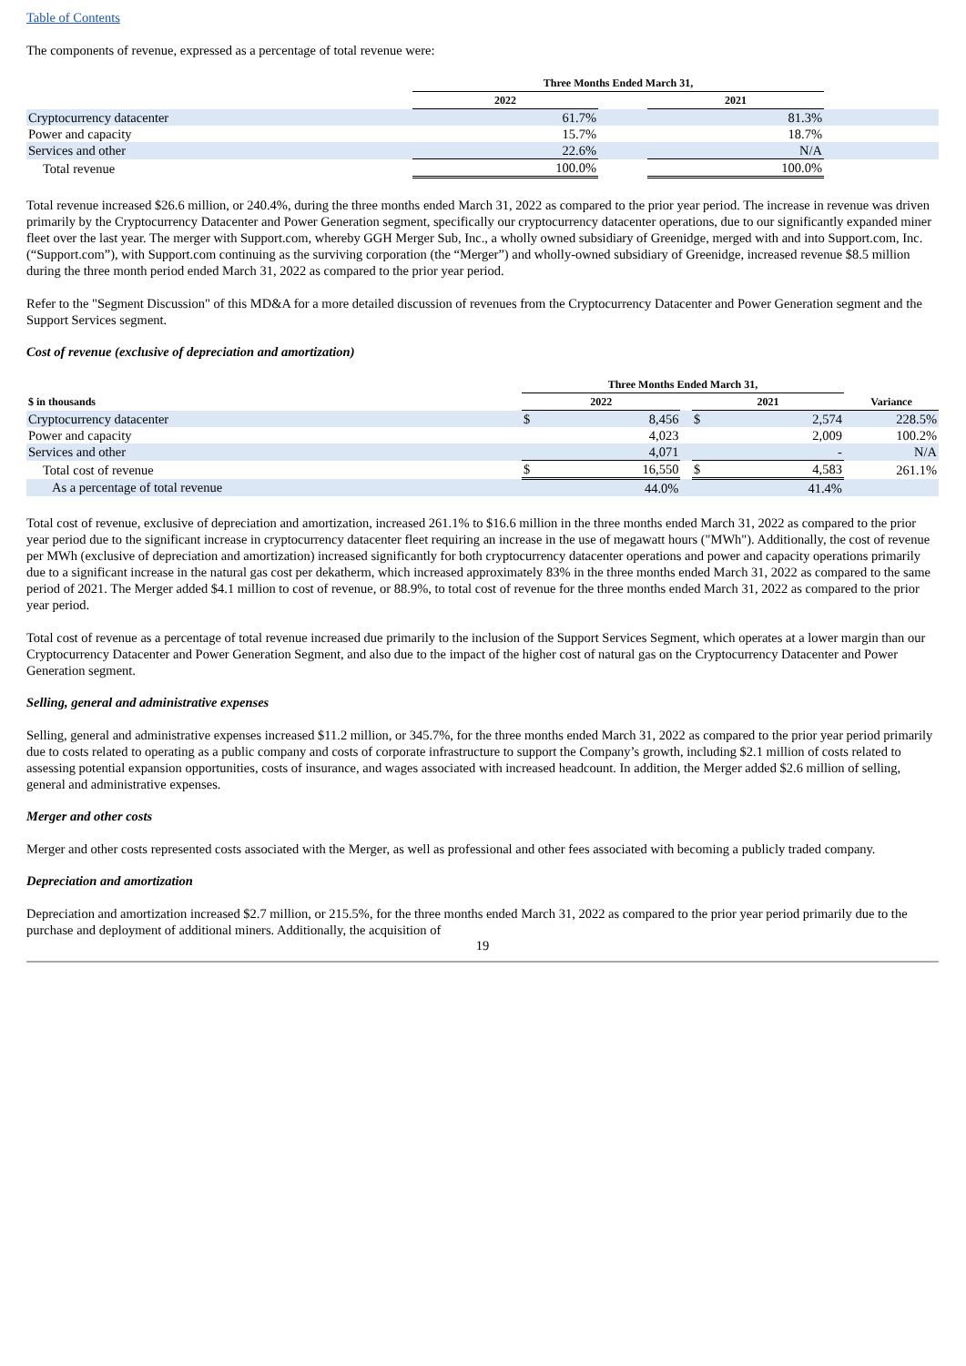Table of Contents
The components of revenue, expressed as a percentage of total revenue were:
| | Three Months Ended March 31, | | | |
| --- | --- | --- | --- | --- |
| | 2022 | | 2021 | |
| Cryptocurrency datacenter | 61.7% | | 81.3% | |
| Power and capacity | 15.7% | | 18.7% | |
| Services and other | 22.6% | | N/A | |
| Total revenue | 100.0% | | 100.0% | |
Total revenue increased $26.6 million, or 240.4%, during the three months ended March 31, 2022 as compared to the prior year period. The increase in revenue was driven primarily by the Cryptocurrency Datacenter and Power Generation segment, specifically our cryptocurrency datacenter operations, due to our significantly expanded miner fleet over the last year. The merger with Support.com, whereby GGH Merger Sub, Inc., a wholly owned subsidiary of Greenidge, merged with and into Support.com, Inc. (“Support.com”), with Support.com continuing as the surviving corporation (the “Merger”) and wholly-owned subsidiary of Greenidge, increased revenue $8.5 million during the three month period ended March 31, 2022 as compared to the prior year period.
Refer to the "Segment Discussion" of this MD&A for a more detailed discussion of revenues from the Cryptocurrency Datacenter and Power Generation segment and the Support Services segment.
Cost of revenue (exclusive of depreciation and amortization)
| | Three Months Ended March 31, | | | | | |
| --- | --- | --- | --- | --- | --- | --- |
| $ in thousands | 2022 | | | 2021 | | Variance |
| Cryptocurrency datacenter | $ | 8,456 | | $ | 2,574 | 228.5% |
| Power and capacity | | 4,023 | | | 2,009 | 100.2% |
| Services and other | | 4,071 | | | - | N/A |
| Total cost of revenue | $ | 16,550 | | $ | 4,583 | 261.1% |
| As a percentage of total revenue | | 44.0% | | | 41.4% | |
Total cost of revenue, exclusive of depreciation and amortization, increased 261.1% to $16.6 million in the three months ended March 31, 2022 as compared to the prior year period due to the significant increase in cryptocurrency datacenter fleet requiring an increase in the use of megawatt hours ("MWh"). Additionally, the cost of revenue per MWh (exclusive of depreciation and amortization) increased significantly for both cryptocurrency datacenter operations and power and capacity operations primarily due to a significant increase in the natural gas cost per dekatherm, which increased approximately 83% in the three months ended March 31, 2022 as compared to the same period of 2021. The Merger added $4.1 million to cost of revenue, or 88.9%, to total cost of revenue for the three months ended March 31, 2022 as compared to the prior year period.
Total cost of revenue as a percentage of total revenue increased due primarily to the inclusion of the Support Services Segment, which operates at a lower margin than our Cryptocurrency Datacenter and Power Generation Segment, and also due to the impact of the higher cost of natural gas on the Cryptocurrency Datacenter and Power Generation segment.
Selling, general and administrative expenses
Selling, general and administrative expenses increased $11.2 million, or 345.7%, for the three months ended March 31, 2022 as compared to the prior year period primarily due to costs related to operating as a public company and costs of corporate infrastructure to support the Company’s growth, including $2.1 million of costs related to assessing potential expansion opportunities, costs of insurance, and wages associated with increased headcount. In addition, the Merger added $2.6 million of selling, general and administrative expenses.
Merger and other costs
Merger and other costs represented costs associated with the Merger, as well as professional and other fees associated with becoming a publicly traded company.
Depreciation and amortization
Depreciation and amortization increased $2.7 million, or 215.5%, for the three months ended March 31, 2022 as compared to the prior year period primarily due to the purchase and deployment of additional miners. Additionally, the acquisition of
19